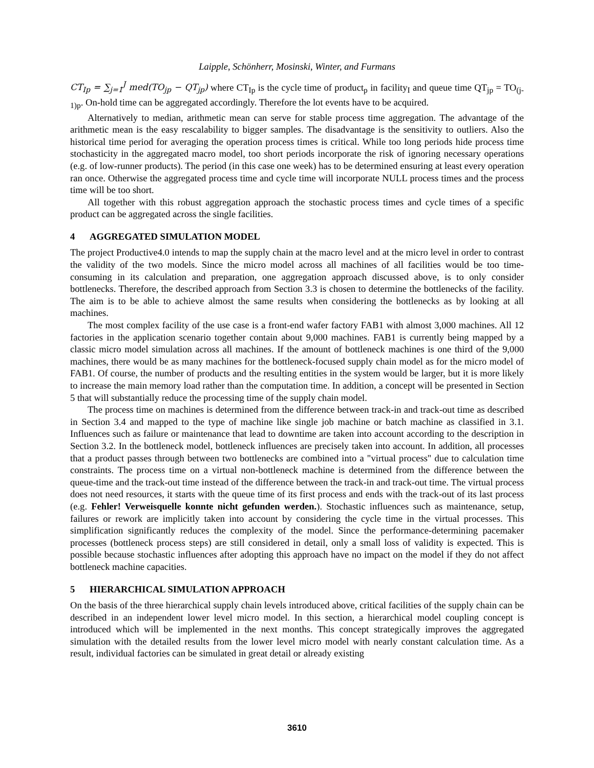Laipple, Schönherr, Mosinski, Winter, and Furmans
CT<sub>Ip</sub> = ∑<sub>j=1</sub><sup>J</sup> med(TO<sub>jp</sub> − QT<sub>jp</sub>) where CT<sub>Ip</sub> is the cycle time of product<sub>p</sub> in facility<sub>I</sub> and queue time QT<sub>jp</sub> = TO<sub>(j-1)p</sub>. On-hold time can be aggregated accordingly. Therefore the lot events have to be acquired.
Alternatively to median, arithmetic mean can serve for stable process time aggregation. The advantage of the arithmetic mean is the easy rescalability to bigger samples. The disadvantage is the sensitivity to outliers. Also the historical time period for averaging the operation process times is critical. While too long periods hide process time stochasticity in the aggregated macro model, too short periods incorporate the risk of ignoring necessary operations (e.g. of low-runner products). The period (in this case one week) has to be determined ensuring at least every operation ran once. Otherwise the aggregated process time and cycle time will incorporate NULL process times and the process time will be too short.
All together with this robust aggregation approach the stochastic process times and cycle times of a specific product can be aggregated across the single facilities.
4 AGGREGATED SIMULATION MODEL
The project Productive4.0 intends to map the supply chain at the macro level and at the micro level in order to contrast the validity of the two models. Since the micro model across all machines of all facilities would be too time-consuming in its calculation and preparation, one aggregation approach discussed above, is to only consider bottlenecks. Therefore, the described approach from Section 3.3 is chosen to determine the bottlenecks of the facility. The aim is to be able to achieve almost the same results when considering the bottlenecks as by looking at all machines.
The most complex facility of the use case is a front-end wafer factory FAB1 with almost 3,000 machines. All 12 factories in the application scenario together contain about 9,000 machines. FAB1 is currently being mapped by a classic micro model simulation across all machines. If the amount of bottleneck machines is one third of the 9,000 machines, there would be as many machines for the bottleneck-focused supply chain model as for the micro model of FAB1. Of course, the number of products and the resulting entities in the system would be larger, but it is more likely to increase the main memory load rather than the computation time. In addition, a concept will be presented in Section 5 that will substantially reduce the processing time of the supply chain model.
The process time on machines is determined from the difference between track-in and track-out time as described in Section 3.4 and mapped to the type of machine like single job machine or batch machine as classified in 3.1. Influences such as failure or maintenance that lead to downtime are taken into account according to the description in Section 3.2. In the bottleneck model, bottleneck influences are precisely taken into account. In addition, all processes that a product passes through between two bottlenecks are combined into a "virtual process" due to calculation time constraints. The process time on a virtual non-bottleneck machine is determined from the difference between the queue-time and the track-out time instead of the difference between the track-in and track-out time. The virtual process does not need resources, it starts with the queue time of its first process and ends with the track-out of its last process (e.g. Fehler! Verweisquelle konnte nicht gefunden werden.). Stochastic influences such as maintenance, setup, failures or rework are implicitly taken into account by considering the cycle time in the virtual processes. This simplification significantly reduces the complexity of the model. Since the performance-determining pacemaker processes (bottleneck process steps) are still considered in detail, only a small loss of validity is expected. This is possible because stochastic influences after adopting this approach have no impact on the model if they do not affect bottleneck machine capacities.
5 HIERARCHICAL SIMULATION APPROACH
On the basis of the three hierarchical supply chain levels introduced above, critical facilities of the supply chain can be described in an independent lower level micro model. In this section, a hierarchical model coupling concept is introduced which will be implemented in the next months. This concept strategically improves the aggregated simulation with the detailed results from the lower level micro model with nearly constant calculation time. As a result, individual factories can be simulated in great detail or already existing
3610